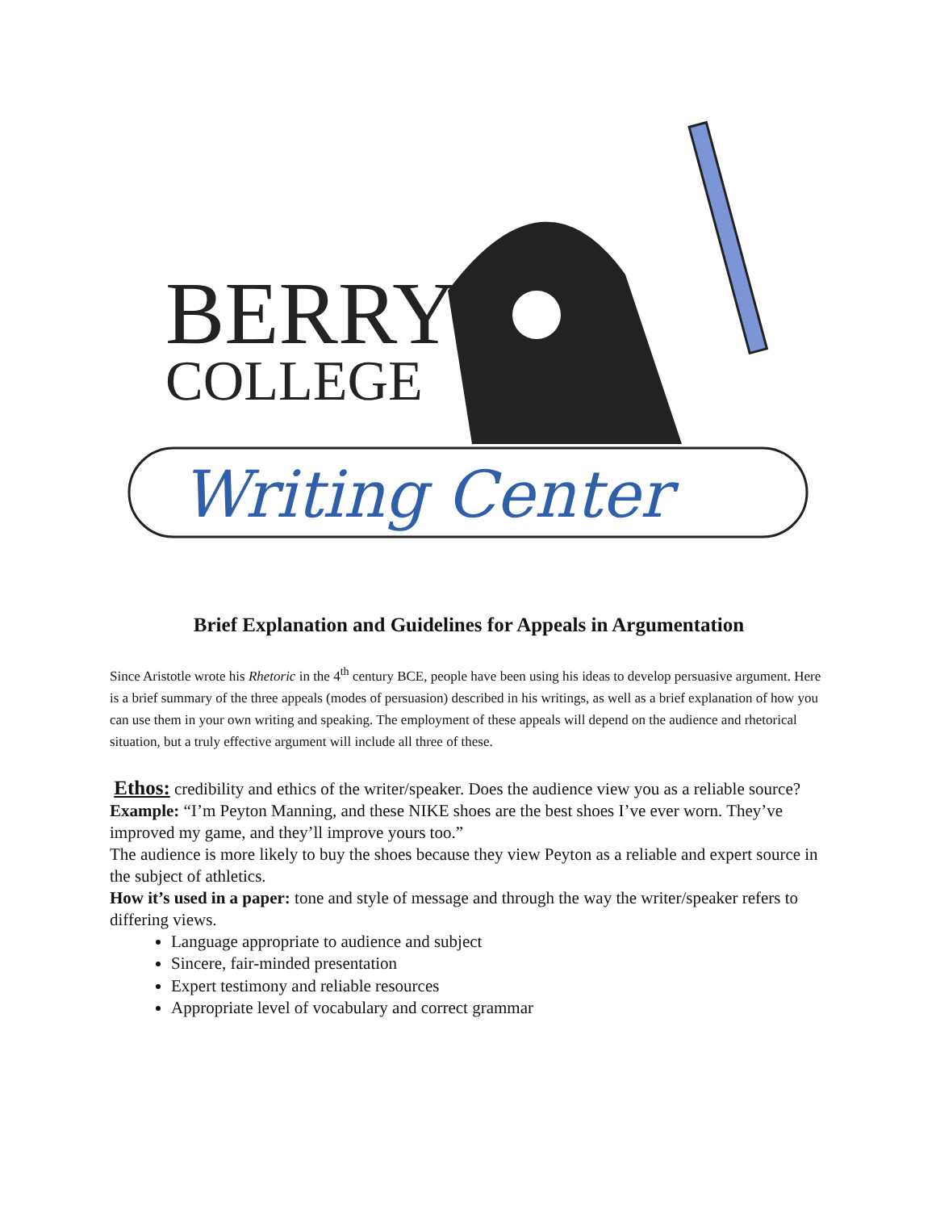BERRY
COLLEGE
Writing Center
Brief Explanation and Guidelines for Appeals in Argumentation
Since Aristotle wrote his Rhetoric in the 4<sup>th</sup> century BCE, people have been using his ideas to develop persuasive argument. Here is a brief summary of the three appeals (modes of persuasion) described in his writings, as well as a brief explanation of how you can use them in your own writing and speaking. The employment of these appeals will depend on the audience and rhetorical situation, but a truly effective argument will include all three of these.
Ethos: credibility and ethics of the writer/speaker. Does the audience view you as a reliable source?
Example: “I’m Peyton Manning, and these NIKE shoes are the best shoes I’ve ever worn. They’ve improved my game, and they’ll improve yours too.”
The audience is more likely to buy the shoes because they view Peyton as a reliable and expert source in the subject of athletics.
How it’s used in a paper: tone and style of message and through the way the writer/speaker refers to differing views.
Language appropriate to audience and subject
Sincere, fair-minded presentation
Expert testimony and reliable resources
Appropriate level of vocabulary and correct grammar